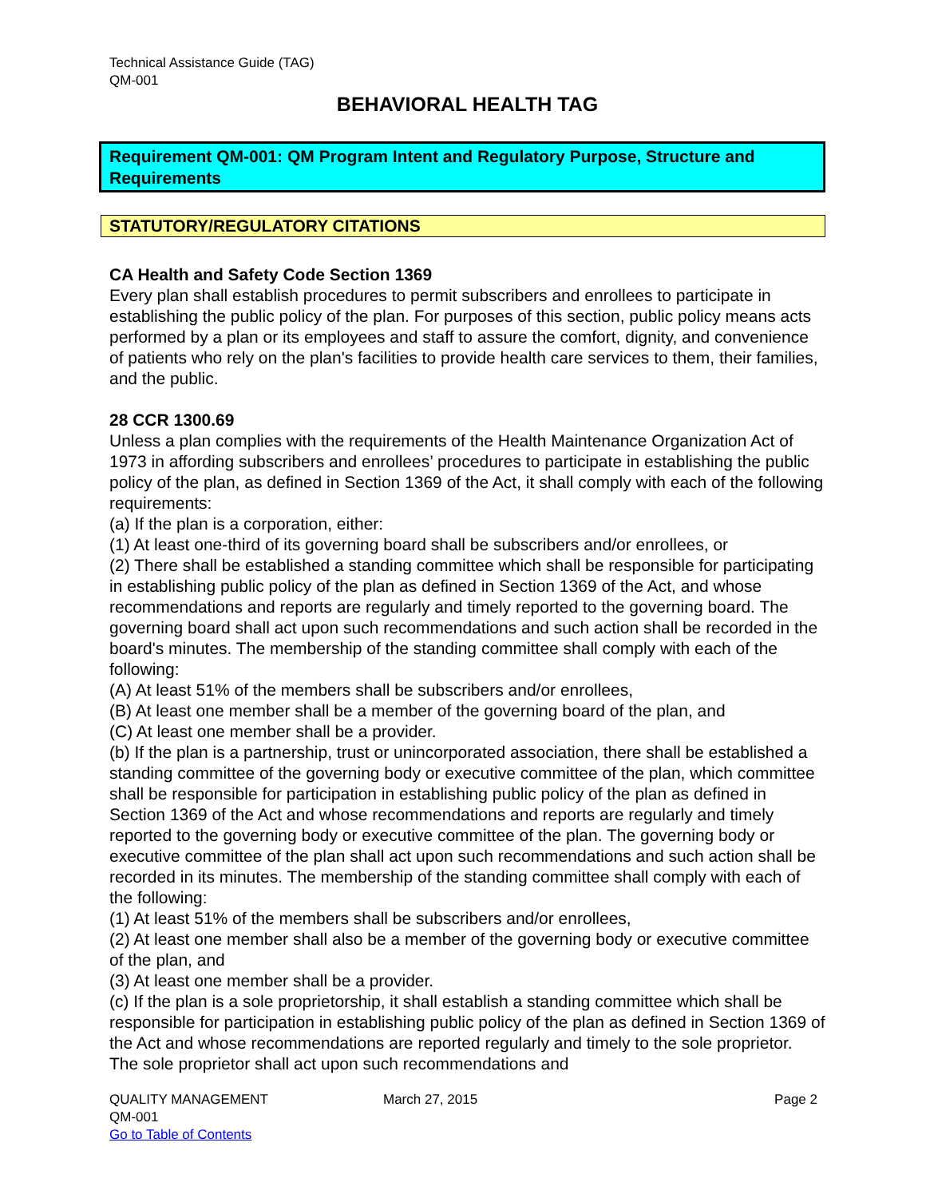Technical Assistance Guide (TAG)
QM-001
BEHAVIORAL HEALTH TAG
Requirement QM-001: QM Program Intent and Regulatory Purpose, Structure and Requirements
STATUTORY/REGULATORY CITATIONS
CA Health and Safety Code Section 1369
Every plan shall establish procedures to permit subscribers and enrollees to participate in establishing the public policy of the plan. For purposes of this section, public policy means acts performed by a plan or its employees and staff to assure the comfort, dignity, and convenience of patients who rely on the plan's facilities to provide health care services to them, their families, and the public.
28 CCR 1300.69
Unless a plan complies with the requirements of the Health Maintenance Organization Act of 1973 in affording subscribers and enrollees’ procedures to participate in establishing the public policy of the plan, as defined in Section 1369 of the Act, it shall comply with each of the following requirements:
(a) If the plan is a corporation, either:
(1) At least one-third of its governing board shall be subscribers and/or enrollees, or
(2) There shall be established a standing committee which shall be responsible for participating in establishing public policy of the plan as defined in Section 1369 of the Act, and whose recommendations and reports are regularly and timely reported to the governing board. The governing board shall act upon such recommendations and such action shall be recorded in the board's minutes. The membership of the standing committee shall comply with each of the following:
(A) At least 51% of the members shall be subscribers and/or enrollees,
(B) At least one member shall be a member of the governing board of the plan, and
(C) At least one member shall be a provider.
(b) If the plan is a partnership, trust or unincorporated association, there shall be established a standing committee of the governing body or executive committee of the plan, which committee shall be responsible for participation in establishing public policy of the plan as defined in Section 1369 of the Act and whose recommendations and reports are regularly and timely reported to the governing body or executive committee of the plan. The governing body or executive committee of the plan shall act upon such recommendations and such action shall be recorded in its minutes. The membership of the standing committee shall comply with each of the following:
(1) At least 51% of the members shall be subscribers and/or enrollees,
(2) At least one member shall also be a member of the governing body or executive committee of the plan, and
(3) At least one member shall be a provider.
(c) If the plan is a sole proprietorship, it shall establish a standing committee which shall be responsible for participation in establishing public policy of the plan as defined in Section 1369 of the Act and whose recommendations are reported regularly and timely to the sole proprietor. The sole proprietor shall act upon such recommendations and
QUALITY MANAGEMENT
QM-001
Go to Table of Contents
March 27, 2015 Page 2